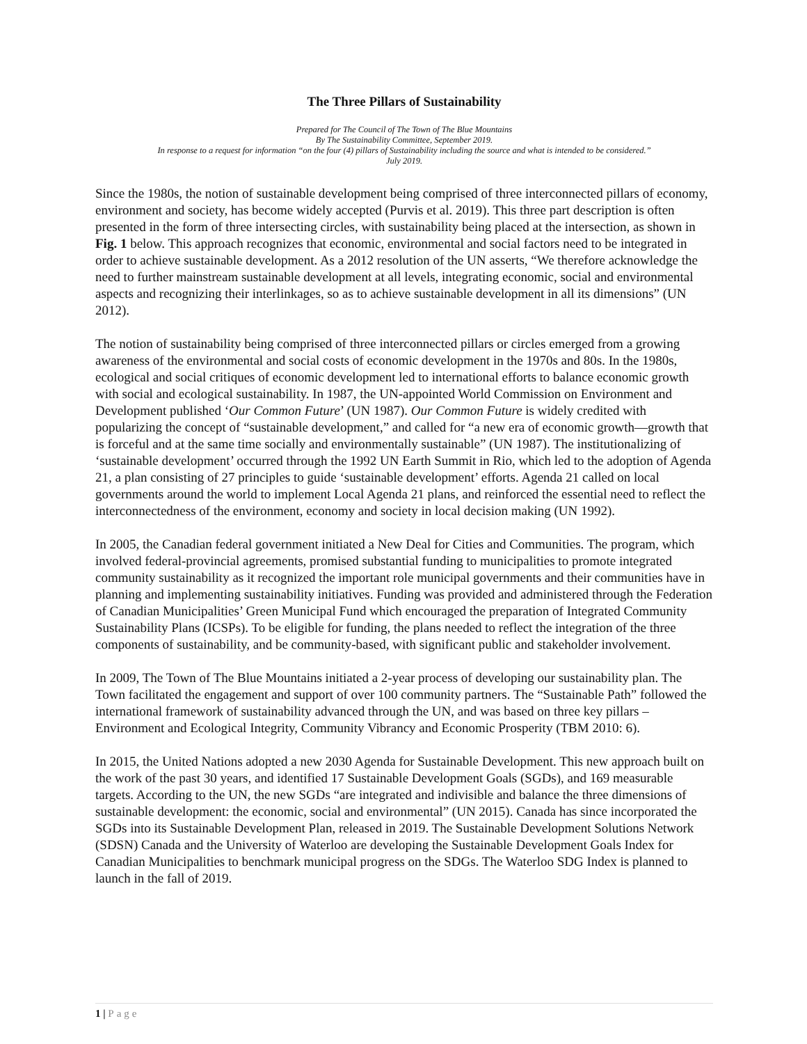The Three Pillars of Sustainability
Prepared for The Council of The Town of The Blue Mountains
By The Sustainability Committee, September 2019.
In response to a request for information “on the four (4) pillars of Sustainability including the source and what is intended to be considered.”
July 2019.
Since the 1980s, the notion of sustainable development being comprised of three interconnected pillars of economy, environment and society, has become widely accepted (Purvis et al. 2019). This three part description is often presented in the form of three intersecting circles, with sustainability being placed at the intersection, as shown in Fig. 1 below. This approach recognizes that economic, environmental and social factors need to be integrated in order to achieve sustainable development. As a 2012 resolution of the UN asserts, “We therefore acknowledge the need to further mainstream sustainable development at all levels, integrating economic, social and environmental aspects and recognizing their interlinkages, so as to achieve sustainable development in all its dimensions” (UN 2012).
The notion of sustainability being comprised of three interconnected pillars or circles emerged from a growing awareness of the environmental and social costs of economic development in the 1970s and 80s. In the 1980s, ecological and social critiques of economic development led to international efforts to balance economic growth with social and ecological sustainability. In 1987, the UN-appointed World Commission on Environment and Development published ‘Our Common Future’ (UN 1987). Our Common Future is widely credited with popularizing the concept of “sustainable development,” and called for “a new era of economic growth—growth that is forceful and at the same time socially and environmentally sustainable” (UN 1987). The institutionalizing of ‘sustainable development’ occurred through the 1992 UN Earth Summit in Rio, which led to the adoption of Agenda 21, a plan consisting of 27 principles to guide ‘sustainable development’ efforts. Agenda 21 called on local governments around the world to implement Local Agenda 21 plans, and reinforced the essential need to reflect the interconnectedness of the environment, economy and society in local decision making (UN 1992).
In 2005, the Canadian federal government initiated a New Deal for Cities and Communities. The program, which involved federal-provincial agreements, promised substantial funding to municipalities to promote integrated community sustainability as it recognized the important role municipal governments and their communities have in planning and implementing sustainability initiatives. Funding was provided and administered through the Federation of Canadian Municipalities’ Green Municipal Fund which encouraged the preparation of Integrated Community Sustainability Plans (ICSPs). To be eligible for funding, the plans needed to reflect the integration of the three components of sustainability, and be community-based, with significant public and stakeholder involvement.
In 2009, The Town of The Blue Mountains initiated a 2-year process of developing our sustainability plan. The Town facilitated the engagement and support of over 100 community partners. The “Sustainable Path” followed the international framework of sustainability advanced through the UN, and was based on three key pillars – Environment and Ecological Integrity, Community Vibrancy and Economic Prosperity (TBM 2010: 6).
In 2015, the United Nations adopted a new 2030 Agenda for Sustainable Development. This new approach built on the work of the past 30 years, and identified 17 Sustainable Development Goals (SGDs), and 169 measurable targets. According to the UN, the new SGDs “are integrated and indivisible and balance the three dimensions of sustainable development: the economic, social and environmental” (UN 2015). Canada has since incorporated the SGDs into its Sustainable Development Plan, released in 2019. The Sustainable Development Solutions Network (SDSN) Canada and the University of Waterloo are developing the Sustainable Development Goals Index for Canadian Municipalities to benchmark municipal progress on the SDGs. The Waterloo SDG Index is planned to launch in the fall of 2019.
1 | Page